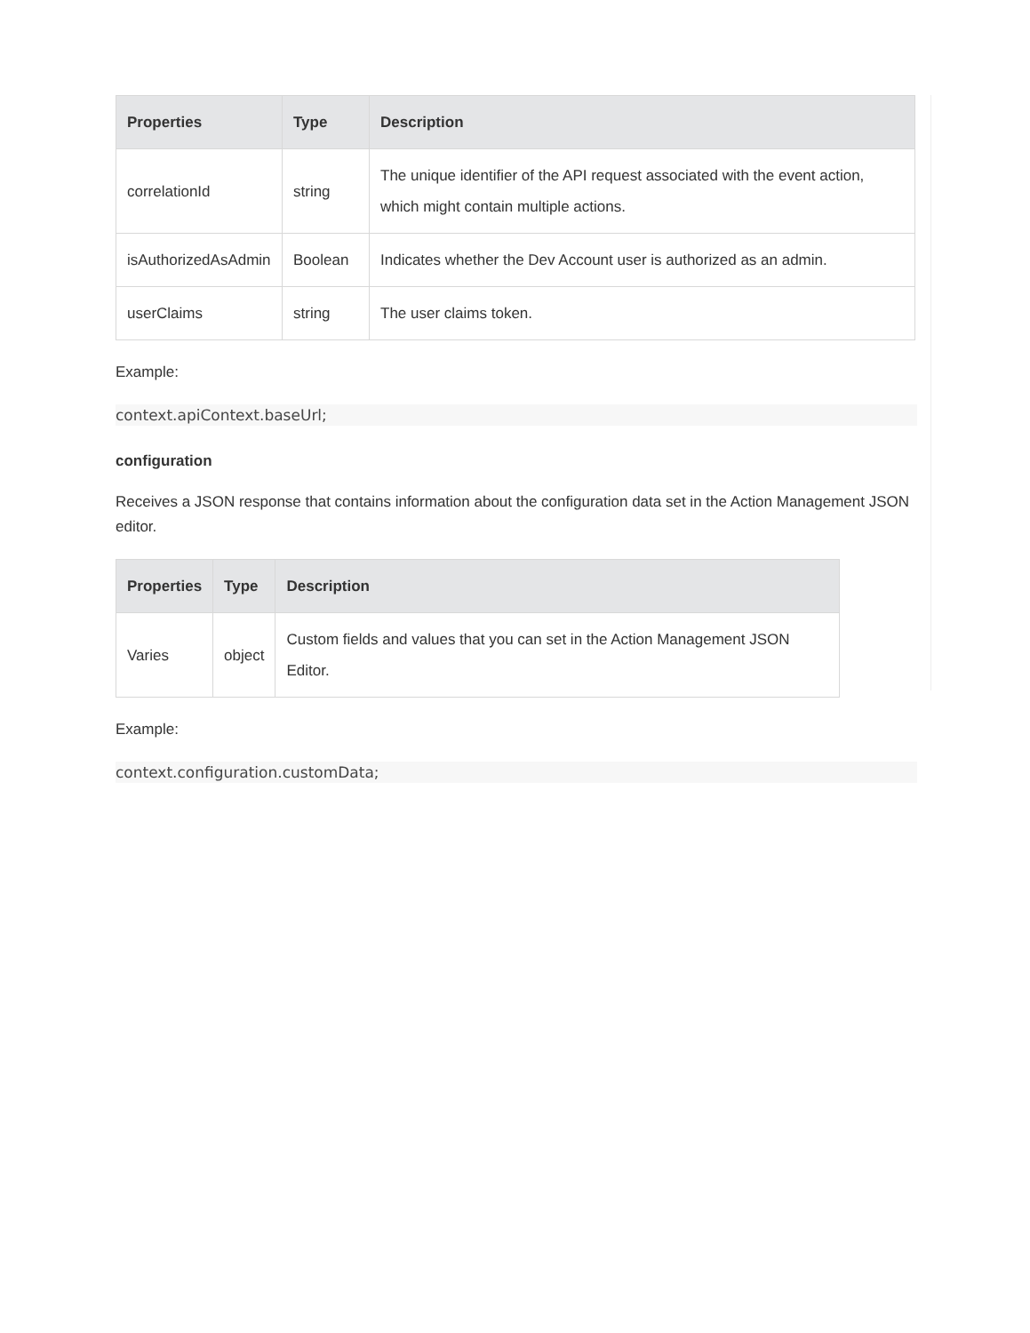| Properties | Type | Description |
| --- | --- | --- |
| correlationId | string | The unique identifier of the API request associated with the event action, which might contain multiple actions. |
| isAuthorizedAsAdmin | Boolean | Indicates whether the Dev Account user is authorized as an admin. |
| userClaims | string | The user claims token. |
Example:
context.apiContext.baseUrl;
configuration
Receives a JSON response that contains information about the configuration data set in the Action Management JSON editor.
| Properties | Type | Description |
| --- | --- | --- |
| Varies | object | Custom fields and values that you can set in the Action Management JSON Editor. |
Example:
context.configuration.customData;